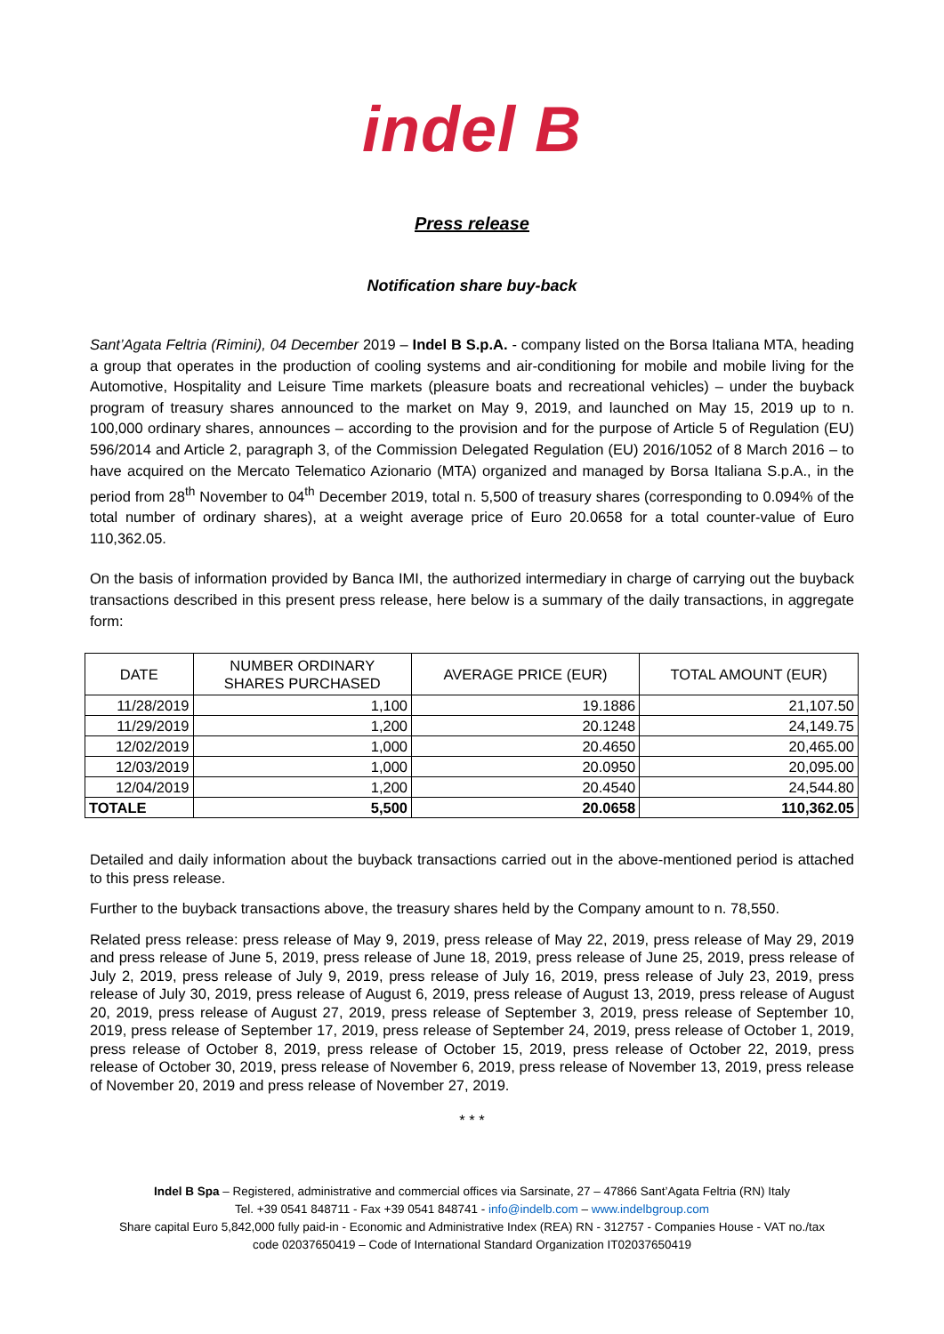indel B
Press release
Notification share buy-back
Sant’Agata Feltria (Rimini), 04 December 2019 – Indel B S.p.A. - company listed on the Borsa Italiana MTA, heading a group that operates in the production of cooling systems and air-conditioning for mobile and mobile living for the Automotive, Hospitality and Leisure Time markets (pleasure boats and recreational vehicles) – under the buyback program of treasury shares announced to the market on May 9, 2019, and launched on May 15, 2019 up to n. 100,000 ordinary shares, announces – according to the provision and for the purpose of Article 5 of Regulation (EU) 596/2014 and Article 2, paragraph 3, of the Commission Delegated Regulation (EU) 2016/1052 of 8 March 2016 – to have acquired on the Mercato Telematico Azionario (MTA) organized and managed by Borsa Italiana S.p.A., in the period from 28<sup>th</sup> November to 04<sup>th</sup> December 2019, total n. 5,500 of treasury shares (corresponding to 0.094% of the total number of ordinary shares), at a weight average price of Euro 20.0658 for a total counter-value of Euro 110,362.05.
On the basis of information provided by Banca IMI, the authorized intermediary in charge of carrying out the buyback transactions described in this present press release, here below is a summary of the daily transactions, in aggregate form:
| DATE | NUMBER ORDINARY SHARES PURCHASED | AVERAGE PRICE (EUR) | TOTAL AMOUNT (EUR) |
| --- | --- | --- | --- |
| 11/28/2019 | 1,100 | 19.1886 | 21,107.50 |
| 11/29/2019 | 1,200 | 20.1248 | 24,149.75 |
| 12/02/2019 | 1,000 | 20.4650 | 20,465.00 |
| 12/03/2019 | 1,000 | 20.0950 | 20,095.00 |
| 12/04/2019 | 1,200 | 20.4540 | 24,544.80 |
| TOTALE | 5,500 | 20.0658 | 110,362.05 |
Detailed and daily information about the buyback transactions carried out in the above-mentioned period is attached to this press release.
Further to the buyback transactions above, the treasury shares held by the Company amount to n. 78,550.
Related press release: press release of May 9, 2019, press release of May 22, 2019, press release of May 29, 2019 and press release of June 5, 2019, press release of June 18, 2019, press release of June 25, 2019, press release of July 2, 2019, press release of July 9, 2019, press release of July 16, 2019, press release of July 23, 2019, press release of July 30, 2019, press release of August 6, 2019, press release of August 13, 2019, press release of August 20, 2019, press release of August 27, 2019, press release of September 3, 2019, press release of September 10, 2019, press release of September 17, 2019, press release of September 24, 2019, press release of October 1, 2019, press release of October 8, 2019, press release of October 15, 2019, press release of October 22, 2019, press release of October 30, 2019, press release of November 6, 2019, press release of November 13, 2019, press release of November 20, 2019 and press release of November 27, 2019.
* * *
Indel B Spa – Registered, administrative and commercial offices via Sarsinate, 27 – 47866 Sant’Agata Feltria (RN) Italy
Tel. +39 0541 848711 - Fax +39 0541 848741 - info@indelb.com – www.indelbgroup.com
Share capital Euro 5,842,000 fully paid-in - Economic and Administrative Index (REA) RN - 312757 - Companies House - VAT no./tax
code 02037650419 – Code of International Standard Organization IT02037650419